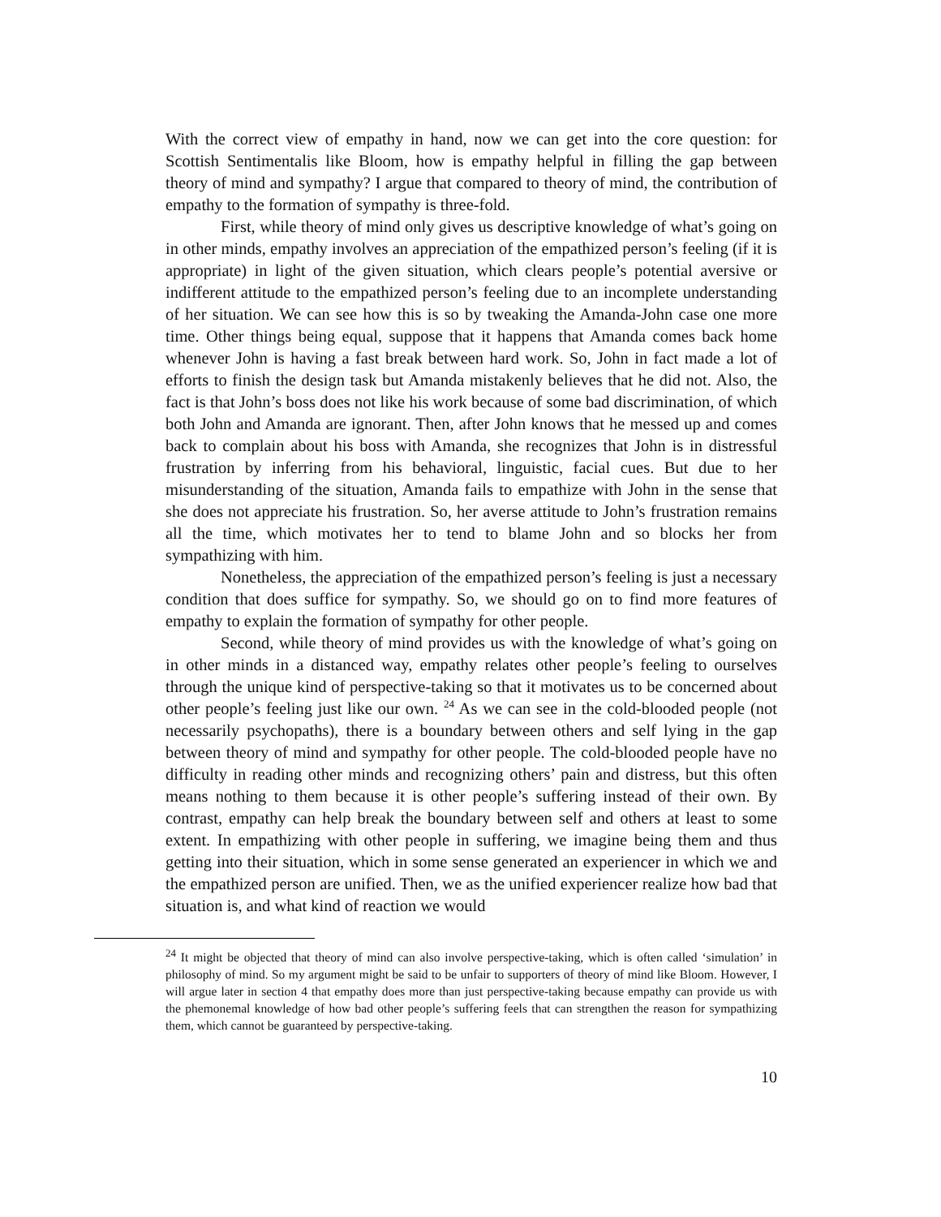With the correct view of empathy in hand, now we can get into the core question: for Scottish Sentimentalis like Bloom, how is empathy helpful in filling the gap between theory of mind and sympathy? I argue that compared to theory of mind, the contribution of empathy to the formation of sympathy is three-fold.
First, while theory of mind only gives us descriptive knowledge of what’s going on in other minds, empathy involves an appreciation of the empathized person’s feeling (if it is appropriate) in light of the given situation, which clears people’s potential aversive or indifferent attitude to the empathized person’s feeling due to an incomplete understanding of her situation. We can see how this is so by tweaking the Amanda-John case one more time. Other things being equal, suppose that it happens that Amanda comes back home whenever John is having a fast break between hard work. So, John in fact made a lot of efforts to finish the design task but Amanda mistakenly believes that he did not. Also, the fact is that John’s boss does not like his work because of some bad discrimination, of which both John and Amanda are ignorant. Then, after John knows that he messed up and comes back to complain about his boss with Amanda, she recognizes that John is in distressful frustration by inferring from his behavioral, linguistic, facial cues. But due to her misunderstanding of the situation, Amanda fails to empathize with John in the sense that she does not appreciate his frustration. So, her averse attitude to John’s frustration remains all the time, which motivates her to tend to blame John and so blocks her from sympathizing with him.
Nonetheless, the appreciation of the empathized person’s feeling is just a necessary condition that does suffice for sympathy. So, we should go on to find more features of empathy to explain the formation of sympathy for other people.
Second, while theory of mind provides us with the knowledge of what’s going on in other minds in a distanced way, empathy relates other people’s feeling to ourselves through the unique kind of perspective-taking so that it motivates us to be concerned about other people’s feeling just like our own. <sup>24</sup> As we can see in the cold-blooded people (not necessarily psychopaths), there is a boundary between others and self lying in the gap between theory of mind and sympathy for other people. The cold-blooded people have no difficulty in reading other minds and recognizing others’ pain and distress, but this often means nothing to them because it is other people’s suffering instead of their own. By contrast, empathy can help break the boundary between self and others at least to some extent. In empathizing with other people in suffering, we imagine being them and thus getting into their situation, which in some sense generated an experiencer in which we and the empathized person are unified. Then, we as the unified experiencer realize how bad that situation is, and what kind of reaction we would
<sup>24</sup> It might be objected that theory of mind can also involve perspective-taking, which is often called ‘simulation’ in philosophy of mind. So my argument might be said to be unfair to supporters of theory of mind like Bloom. However, I will argue later in section 4 that empathy does more than just perspective-taking because empathy can provide us with the phemonemal knowledge of how bad other people’s suffering feels that can strengthen the reason for sympathizing them, which cannot be guaranteed by perspective-taking.
10